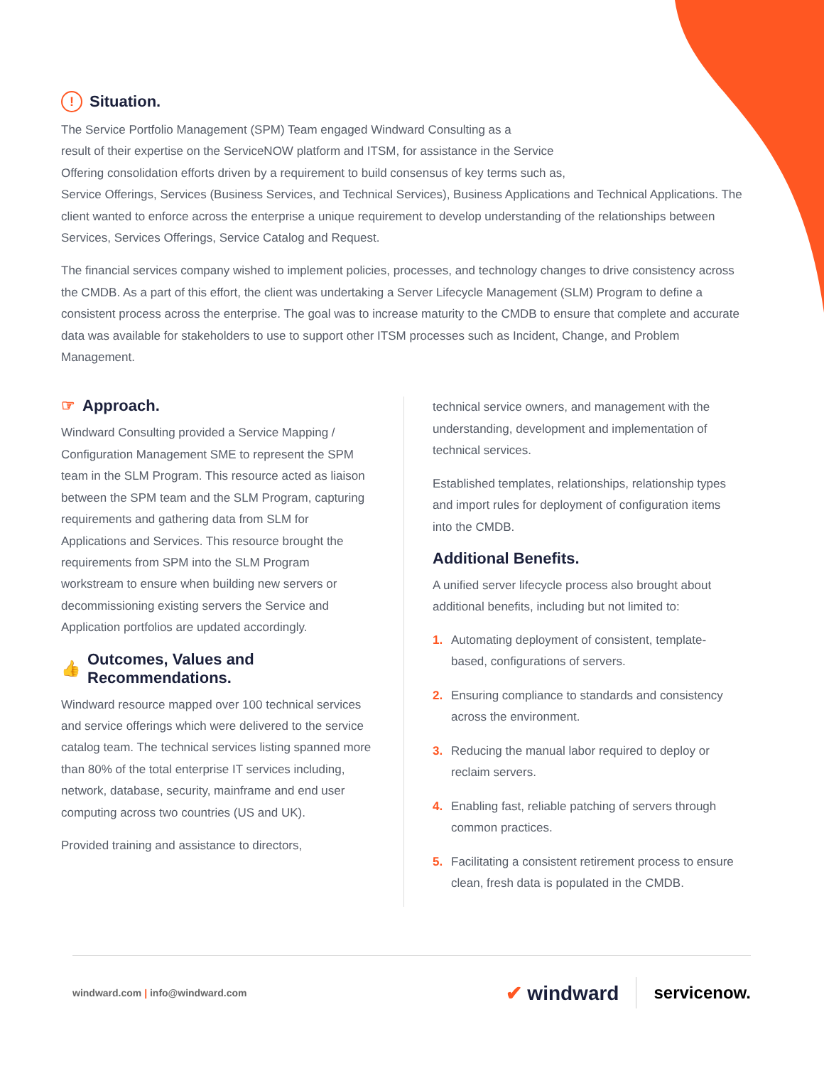! Situation.
The Service Portfolio Management (SPM) Team engaged Windward Consulting as a
result of their expertise on the ServiceNOW platform and ITSM, for assistance in the Service
Offering consolidation efforts driven by a requirement to build consensus of key terms such as,
Service Offerings, Services (Business Services, and Technical Services), Business Applications and Technical Applications. The client wanted to enforce across the enterprise a unique requirement to develop understanding of the relationships between Services, Services Offerings, Service Catalog and Request.
The financial services company wished to implement policies, processes, and technology changes to drive consistency across the CMDB. As a part of this effort, the client was undertaking a Server Lifecycle Management (SLM) Program to define a consistent process across the enterprise. The goal was to increase maturity to the CMDB to ensure that complete and accurate data was available for stakeholders to use to support other ITSM processes such as Incident, Change, and Problem Management.
☞ Approach.
Windward Consulting provided a Service Mapping / Configuration Management SME to represent the SPM team in the SLM Program. This resource acted as liaison between the SPM team and the SLM Program, capturing requirements and gathering data from SLM for Applications and Services. This resource brought the requirements from SPM into the SLM Program workstream to ensure when building new servers or decommissioning existing servers the Service and Application portfolios are updated accordingly.
👍 Outcomes, Values and
Recommendations.
Windward resource mapped over 100 technical services and service offerings which were delivered to the service catalog team. The technical services listing spanned more than 80% of the total enterprise IT services including, network, database, security, mainframe and end user computing across two countries (US and UK).
Provided training and assistance to directors,
technical service owners, and management with the understanding, development and implementation of technical services.
Established templates, relationships, relationship types and import rules for deployment of configuration items into the CMDB.
Additional Benefits.
A unified server lifecycle process also brought about additional benefits, including but not limited to:
1. Automating deployment of consistent, template-based, configurations of servers.
2. Ensuring compliance to standards and consistency across the environment.
3. Reducing the manual labor required to deploy or reclaim servers.
4. Enabling fast, reliable patching of servers through common practices.
5. Facilitating a consistent retirement process to ensure clean, fresh data is populated in the CMDB.
windward.com | info@windward.com
✔ windward servicenow.